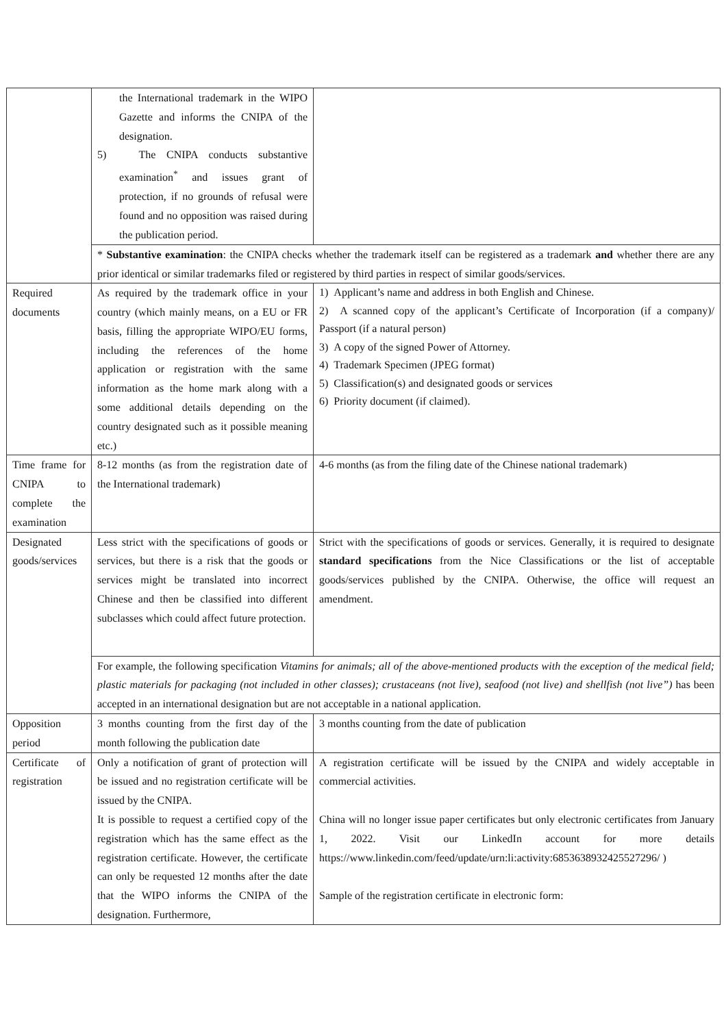| | the International trademark in the WIPO Gazette and informs the CNIPA of the designation. 5) The CNIPA conducts substantive examination<sup>*</sup> and issues grant of protection, if no grounds of refusal were found and no opposition was raised during the publication period. | |
| | * Substantive examination : the CNIPA checks whether the trademark itself can be registered as a trademark and whether there are any prior identical or similar trademarks filed or registered by third parties in respect of similar goods/services. | |
| Required documents | As required by the trademark office in your country (which mainly means, on a EU or FR basis, filling the appropriate WIPO/EU forms, including the references of the home application or registration with the same information as the home mark along with a some additional details depending on the country designated such as it possible meaning etc.) | 1) Applicant’s name and address in both English and Chinese. 2) A scanned copy of the applicant’s Certificate of Incorporation (if a company)/ Passport (if a natural person) 3) A copy of the signed Power of Attorney. 4) Trademark Specimen (JPEG format) 5) Classification(s) and designated goods or services 6) Priority document (if claimed). |
| Time frame for CNIPA to complete the examination | 8-12 months (as from the registration date of the International trademark) | 4-6 months (as from the filing date of the Chinese national trademark) |
| Designated goods/services | Less strict with the specifications of goods or services, but there is a risk that the goods or services might be translated into incorrect Chinese and then be classified into different subclasses which could affect future protection. | Strict with the specifications of goods or services. Generally, it is required to designate standard specifications from the Nice Classifications or the list of acceptable goods/services published by the CNIPA. Otherwise, the office will request an amendment. |
| | For example, the following specification Vitamins for animals; all of the above-mentioned products with the exception of the medical field; plastic materials for packaging (not included in other classes); crustaceans (not live), seafood (not live) and shellfish (not live”) has been accepted in an international designation but are not acceptable in a national application. | |
| Opposition period | 3 months counting from the first day of the month following the publication date | 3 months counting from the date of publication |
| Certificate of registration | Only a notification of grant of protection will be issued and no registration certificate will be issued by the CNIPA. It is possible to request a certified copy of the registration which has the same effect as the registration certificate. However, the certificate can only be requested 12 months after the date that the WIPO informs the CNIPA of the designation. Furthermore, | A registration certificate will be issued by the CNIPA and widely acceptable in commercial activities. China will no longer issue paper certificates but only electronic certificates from January 1, 2022. Visit our LinkedIn account for more details https://www.linkedin.com/feed/update/urn:li:activity:6853638932425527296/ ) Sample of the registration certificate in electronic form: |